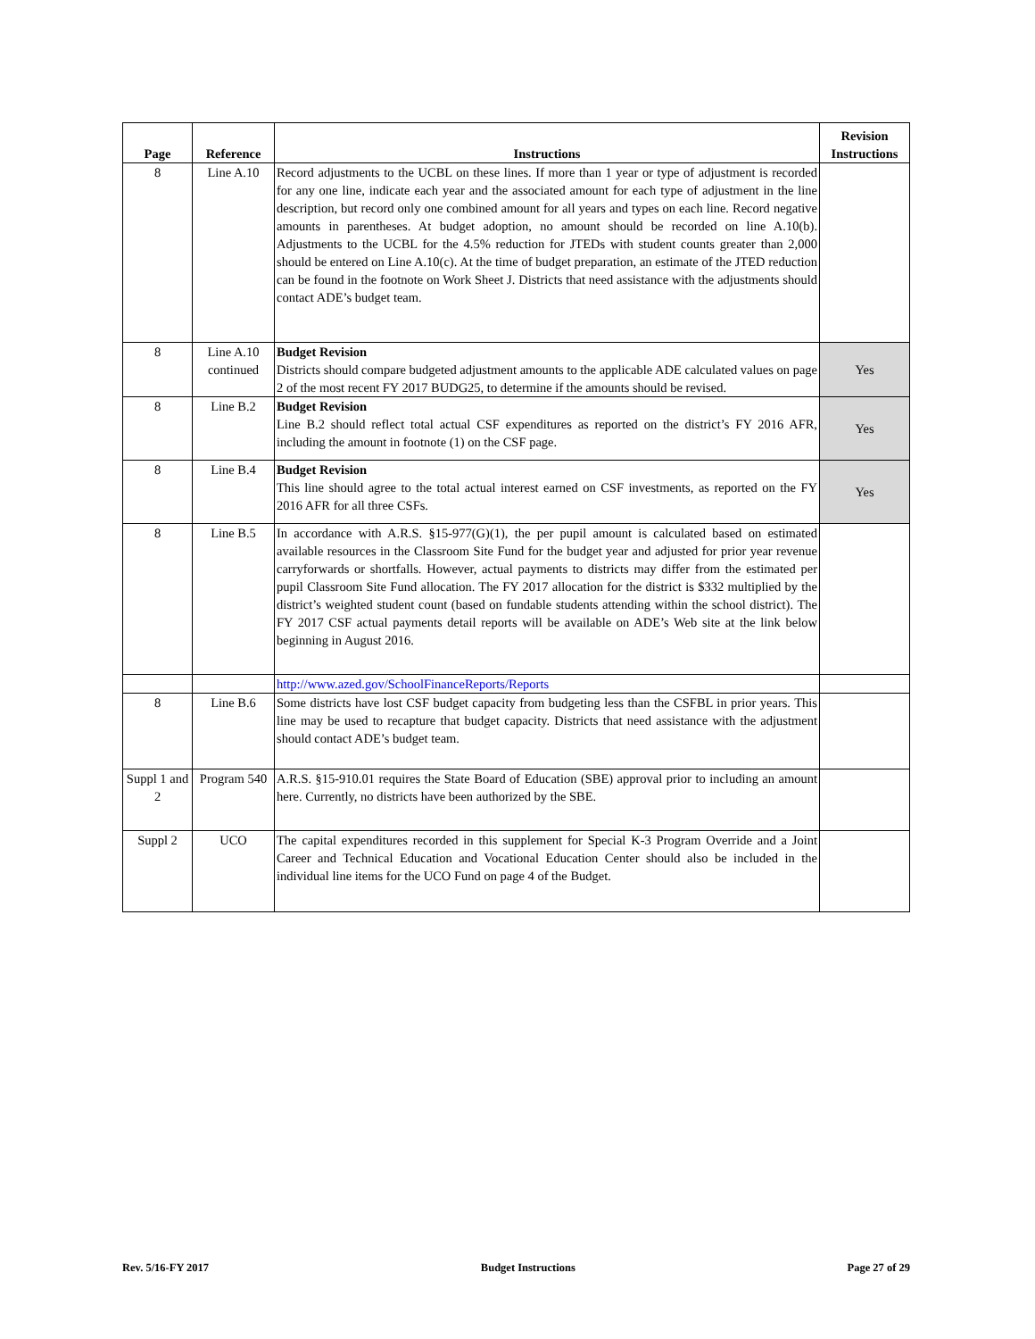| Page | Reference | Instructions | Revision Instructions |
| --- | --- | --- | --- |
| 8 | Line A.10 | Record adjustments to the UCBL on these lines. If more than 1 year or type of adjustment is recorded for any one line, indicate each year and the associated amount for each type of adjustment in the line description, but record only one combined amount for all years and types on each line. Record negative amounts in parentheses. At budget adoption, no amount should be recorded on line A.10(b). Adjustments to the UCBL for the 4.5% reduction for JTEDs with student counts greater than 2,000 should be entered on Line A.10(c). At the time of budget preparation, an estimate of the JTED reduction can be found in the footnote on Work Sheet J. Districts that need assistance with the adjustments should contact ADE’s budget team. | |
| 8 | Line A.10 continued | Budget Revision Districts should compare budgeted adjustment amounts to the applicable ADE calculated values on page 2 of the most recent FY 2017 BUDG25, to determine if the amounts should be revised. | Yes |
| 8 | Line B.2 | Budget Revision Line B.2 should reflect total actual CSF expenditures as reported on the district’s FY 2016 AFR, including the amount in footnote (1) on the CSF page. | Yes |
| 8 | Line B.4 | Budget Revision This line should agree to the total actual interest earned on CSF investments, as reported on the FY 2016 AFR for all three CSFs. | Yes |
| 8 | Line B.5 | In accordance with A.R.S. §15-977(G)(1), the per pupil amount is calculated based on estimated available resources in the Classroom Site Fund for the budget year and adjusted for prior year revenue carryforwards or shortfalls. However, actual payments to districts may differ from the estimated per pupil Classroom Site Fund allocation. The FY 2017 allocation for the district is $332 multiplied by the district’s weighted student count (based on fundable students attending within the school district). The FY 2017 CSF actual payments detail reports will be available on ADE’s Web site at the link below beginning in August 2016. | |
| | | http://www.azed.gov/SchoolFinanceReports/Reports | |
| 8 | Line B.6 | Some districts have lost CSF budget capacity from budgeting less than the CSFBL in prior years. This line may be used to recapture that budget capacity. Districts that need assistance with the adjustment should contact ADE’s budget team. | |
| Suppl 1 and 2 | Program 540 | A.R.S. §15-910.01 requires the State Board of Education (SBE) approval prior to including an amount here. Currently, no districts have been authorized by the SBE. | |
| Suppl 2 | UCO | The capital expenditures recorded in this supplement for Special K-3 Program Override and a Joint Career and Technical Education and Vocational Education Center should also be included in the individual line items for the UCO Fund on page 4 of the Budget. | |
Rev. 5/16-FY 2017 Budget Instructions Page 27 of 29